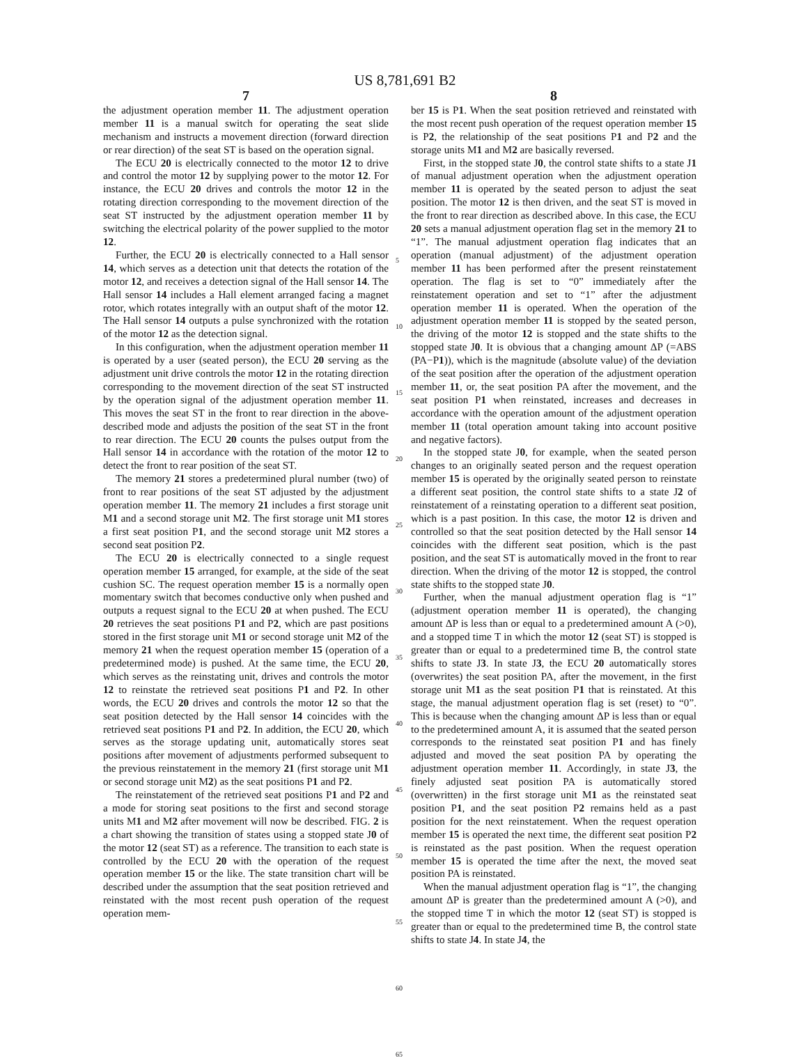US 8,781,691 B2
7
the adjustment operation member 11. The adjustment operation member 11 is a manual switch for operating the seat slide mechanism and instructs a movement direction (forward direction or rear direction) of the seat ST is based on the operation signal.
The ECU 20 is electrically connected to the motor 12 to drive and control the motor 12 by supplying power to the motor 12. For instance, the ECU 20 drives and controls the motor 12 in the rotating direction corresponding to the movement direction of the seat ST instructed by the adjustment operation member 11 by switching the electrical polarity of the power supplied to the motor 12.
Further, the ECU 20 is electrically connected to a Hall sensor 14, which serves as a detection unit that detects the rotation of the motor 12, and receives a detection signal of the Hall sensor 14. The Hall sensor 14 includes a Hall element arranged facing a magnet rotor, which rotates integrally with an output shaft of the motor 12. The Hall sensor 14 outputs a pulse synchronized with the rotation of the motor 12 as the detection signal.
In this configuration, when the adjustment operation member 11 is operated by a user (seated person), the ECU 20 serving as the adjustment unit drive controls the motor 12 in the rotating direction corresponding to the movement direction of the seat ST instructed by the operation signal of the adjustment operation member 11. This moves the seat ST in the front to rear direction in the above-described mode and adjusts the position of the seat ST in the front to rear direction. The ECU 20 counts the pulses output from the Hall sensor 14 in accordance with the rotation of the motor 12 to detect the front to rear position of the seat ST.
The memory 21 stores a predetermined plural number (two) of front to rear positions of the seat ST adjusted by the adjustment operation member 11. The memory 21 includes a first storage unit M1 and a second storage unit M2. The first storage unit M1 stores a first seat position P1, and the second storage unit M2 stores a second seat position P2.
The ECU 20 is electrically connected to a single request operation member 15 arranged, for example, at the side of the seat cushion SC. The request operation member 15 is a normally open momentary switch that becomes conductive only when pushed and outputs a request signal to the ECU 20 at when pushed. The ECU 20 retrieves the seat positions P1 and P2, which are past positions stored in the first storage unit M1 or second storage unit M2 of the memory 21 when the request operation member 15 (operation of a predetermined mode) is pushed. At the same time, the ECU 20, which serves as the reinstating unit, drives and controls the motor 12 to reinstate the retrieved seat positions P1 and P2. In other words, the ECU 20 drives and controls the motor 12 so that the seat position detected by the Hall sensor 14 coincides with the retrieved seat positions P1 and P2. In addition, the ECU 20, which serves as the storage updating unit, automatically stores seat positions after movement of adjustments performed subsequent to the previous reinstatement in the memory 21 (first storage unit M1 or second storage unit M2) as the seat positions P1 and P2.
The reinstatement of the retrieved seat positions P1 and P2 and a mode for storing seat positions to the first and second storage units M1 and M2 after movement will now be described. FIG. 2 is a chart showing the transition of states using a stopped state J0 of the motor 12 (seat ST) as a reference. The transition to each state is controlled by the ECU 20 with the operation of the request operation member 15 or the like. The state transition chart will be described under the assumption that the seat position retrieved and reinstated with the most recent push operation of the request operation mem-
5
10
15
20
25
30
35
40
45
50
55
60
65
8
ber 15 is P1. When the seat position retrieved and reinstated with the most recent push operation of the request operation member 15 is P2, the relationship of the seat positions P1 and P2 and the storage units M1 and M2 are basically reversed.
First, in the stopped state J0, the control state shifts to a state J1 of manual adjustment operation when the adjustment operation member 11 is operated by the seated person to adjust the seat position. The motor 12 is then driven, and the seat ST is moved in the front to rear direction as described above. In this case, the ECU 20 sets a manual adjustment operation flag set in the memory 21 to “1”. The manual adjustment operation flag indicates that an operation (manual adjustment) of the adjustment operation member 11 has been performed after the present reinstatement operation. The flag is set to “0” immediately after the reinstatement operation and set to “1” after the adjustment operation member 11 is operated. When the operation of the adjustment operation member 11 is stopped by the seated person, the driving of the motor 12 is stopped and the state shifts to the stopped state J0. It is obvious that a changing amount ΔP (=ABS (PA−P1)), which is the magnitude (absolute value) of the deviation of the seat position after the operation of the adjustment operation member 11, or, the seat position PA after the movement, and the seat position P1 when reinstated, increases and decreases in accordance with the operation amount of the adjustment operation member 11 (total operation amount taking into account positive and negative factors).
In the stopped state J0, for example, when the seated person changes to an originally seated person and the request operation member 15 is operated by the originally seated person to reinstate a different seat position, the control state shifts to a state J2 of reinstatement of a reinstating operation to a different seat position, which is a past position. In this case, the motor 12 is driven and controlled so that the seat position detected by the Hall sensor 14 coincides with the different seat position, which is the past position, and the seat ST is automatically moved in the front to rear direction. When the driving of the motor 12 is stopped, the control state shifts to the stopped state J0.
Further, when the manual adjustment operation flag is “1” (adjustment operation member 11 is operated), the changing amount ΔP is less than or equal to a predetermined amount A (>0), and a stopped time T in which the motor 12 (seat ST) is stopped is greater than or equal to a predetermined time B, the control state shifts to state J3. In state J3, the ECU 20 automatically stores (overwrites) the seat position PA, after the movement, in the first storage unit M1 as the seat position P1 that is reinstated. At this stage, the manual adjustment operation flag is set (reset) to “0”. This is because when the changing amount ΔP is less than or equal to the predetermined amount A, it is assumed that the seated person corresponds to the reinstated seat position P1 and has finely adjusted and moved the seat position PA by operating the adjustment operation member 11. Accordingly, in state J3, the finely adjusted seat position PA is automatically stored (overwritten) in the first storage unit M1 as the reinstated seat position P1, and the seat position P2 remains held as a past position for the next reinstatement. When the request operation member 15 is operated the next time, the different seat position P2 is reinstated as the past position. When the request operation member 15 is operated the time after the next, the moved seat position PA is reinstated.
When the manual adjustment operation flag is “1”, the changing amount ΔP is greater than the predetermined amount A (>0), and the stopped time T in which the motor 12 (seat ST) is stopped is greater than or equal to the predetermined time B, the control state shifts to state J4. In state J4, the